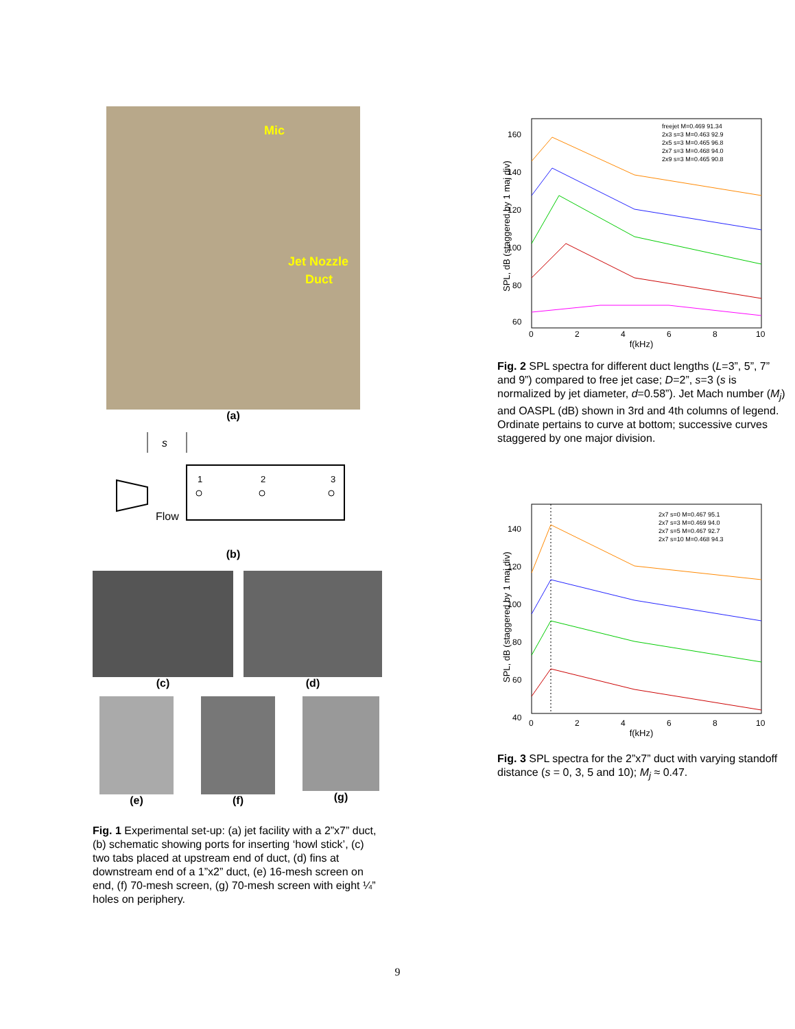Mic
Jet Nozzle
Duct
(a)
s
Flow
1
2
3
(b)
(c) (d)
(e) (f) (g)
Fig. 1 Experimental set-up: (a) jet facility with a 2”x7” duct, (b) schematic showing ports for inserting ‘howl stick’, (c) two tabs placed at upstream end of duct, (d) fins at downstream end of a 1”x2” duct, (e) 16-mesh screen on end, (f) 70-mesh screen, (g) 70-mesh screen with eight ¼” holes on periphery.
SPL, dB (staggered by 1 maj div)
160
140
120
100
80
60
0
2
4
6
8
10
freejet M=0.469 91.34
2x3 s=3 M=0.463 92.9
2x5 s=3 M=0.465 96.8
2x7 s=3 M=0.468 94.0
2x9 s=3 M=0.465 90.8
f(kHz)
Fig. 2 SPL spectra for different duct lengths (L=3”, 5”, 7” and 9”) compared to free jet case; D=2”, s=3 (s is normalized by jet diameter, d=0.58”). Jet Mach number (M<sub>j</sub>) and OASPL (dB) shown in 3rd and 4th columns of legend. Ordinate pertains to curve at bottom; successive curves staggered by one major division.
SPL, dB (staggered by 1 maj div)
140
120
100
80
60
40
0
2
4
6
8
10
2x7 s=0 M=0.467 95.1
2x7 s=3 M=0.469 94.0
2x7 s=5 M=0.467 92.7
2x7 s=10 M=0.468 94.3
f(kHz)
Fig. 3 SPL spectra for the 2”x7” duct with varying standoff distance (s = 0, 3, 5 and 10); M<sub>j</sub> ≈ 0.47.
9